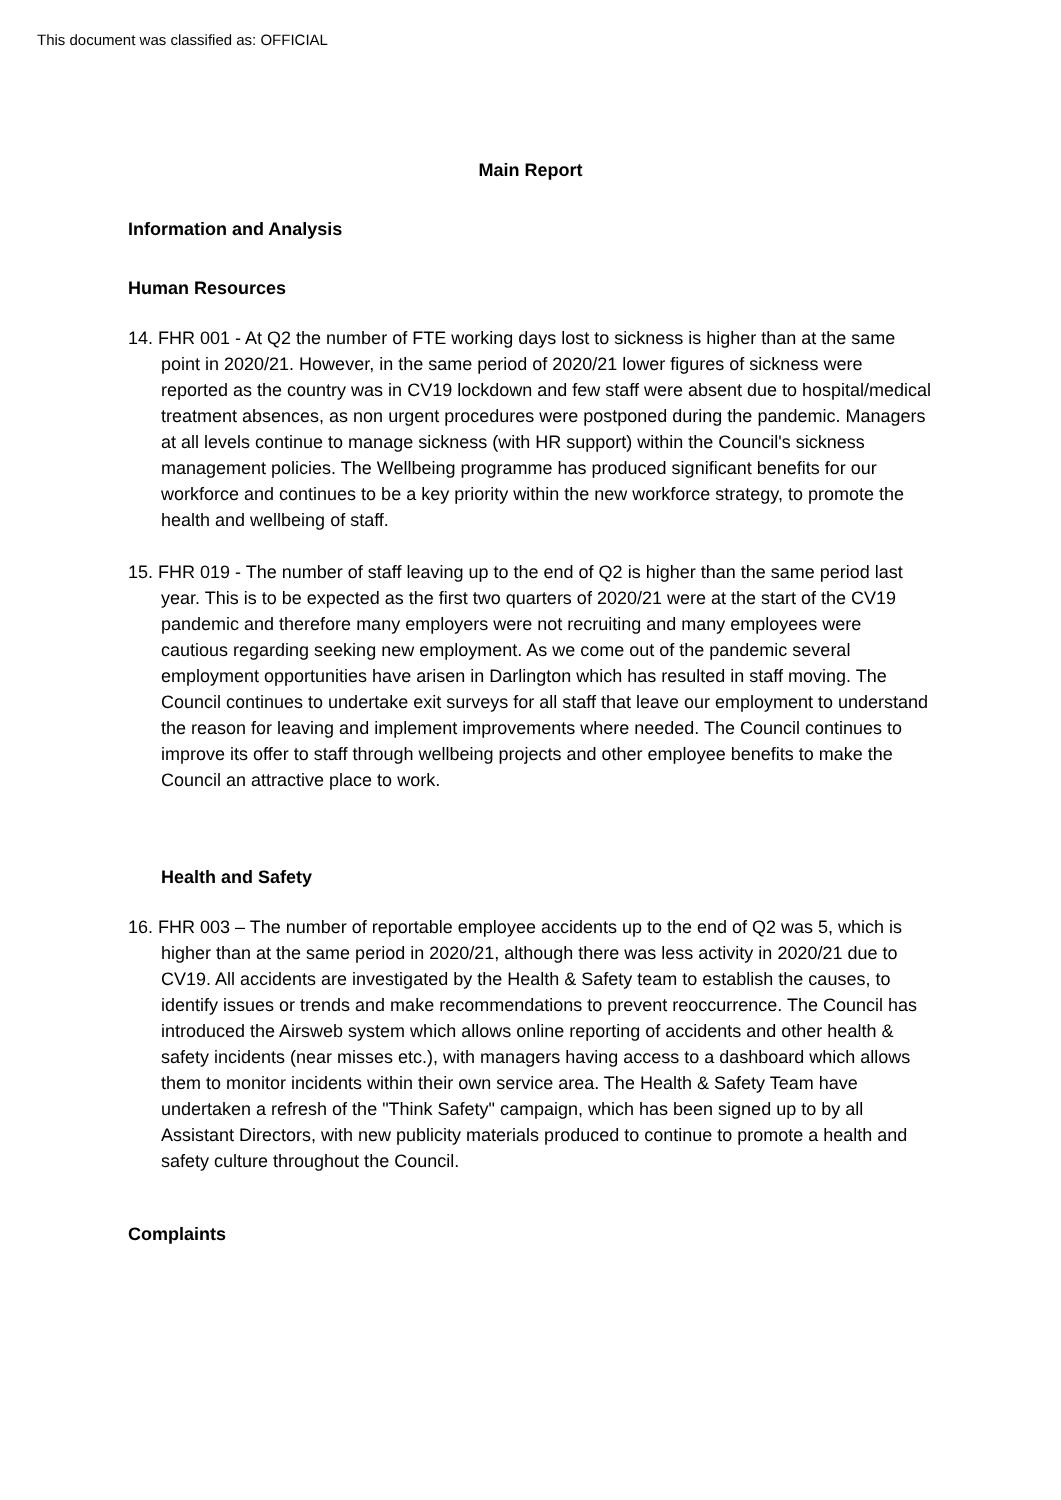This document was classified as: OFFICIAL
Main Report
Information and Analysis
Human Resources
14. FHR 001 - At Q2 the number of FTE working days lost to sickness is higher than at the same point in 2020/21. However, in the same period of 2020/21 lower figures of sickness were reported as the country was in CV19 lockdown and few staff were absent due to hospital/medical treatment absences, as non urgent procedures were postponed during the pandemic. Managers at all levels continue to manage sickness (with HR support) within the Council's sickness management policies. The Wellbeing programme has produced significant benefits for our workforce and continues to be a key priority within the new workforce strategy, to promote the health and wellbeing of staff.
15. FHR 019 - The number of staff leaving up to the end of Q2 is higher than the same period last year. This is to be expected as the first two quarters of 2020/21 were at the start of the CV19 pandemic and therefore many employers were not recruiting and many employees were cautious regarding seeking new employment. As we come out of the pandemic several employment opportunities have arisen in Darlington which has resulted in staff moving. The Council continues to undertake exit surveys for all staff that leave our employment to understand the reason for leaving and implement improvements where needed. The Council continues to improve its offer to staff through wellbeing projects and other employee benefits to make the Council an attractive place to work.
Health and Safety
16. FHR 003 – The number of reportable employee accidents up to the end of Q2 was 5, which is higher than at the same period in 2020/21, although there was less activity in 2020/21 due to CV19. All accidents are investigated by the Health & Safety team to establish the causes, to identify issues or trends and make recommendations to prevent reoccurrence. The Council has introduced the Airsweb system which allows online reporting of accidents and other health & safety incidents (near misses etc.), with managers having access to a dashboard which allows them to monitor incidents within their own service area. The Health & Safety Team have undertaken a refresh of the "Think Safety" campaign, which has been signed up to by all Assistant Directors, with new publicity materials produced to continue to promote a health and safety culture throughout the Council.
Complaints